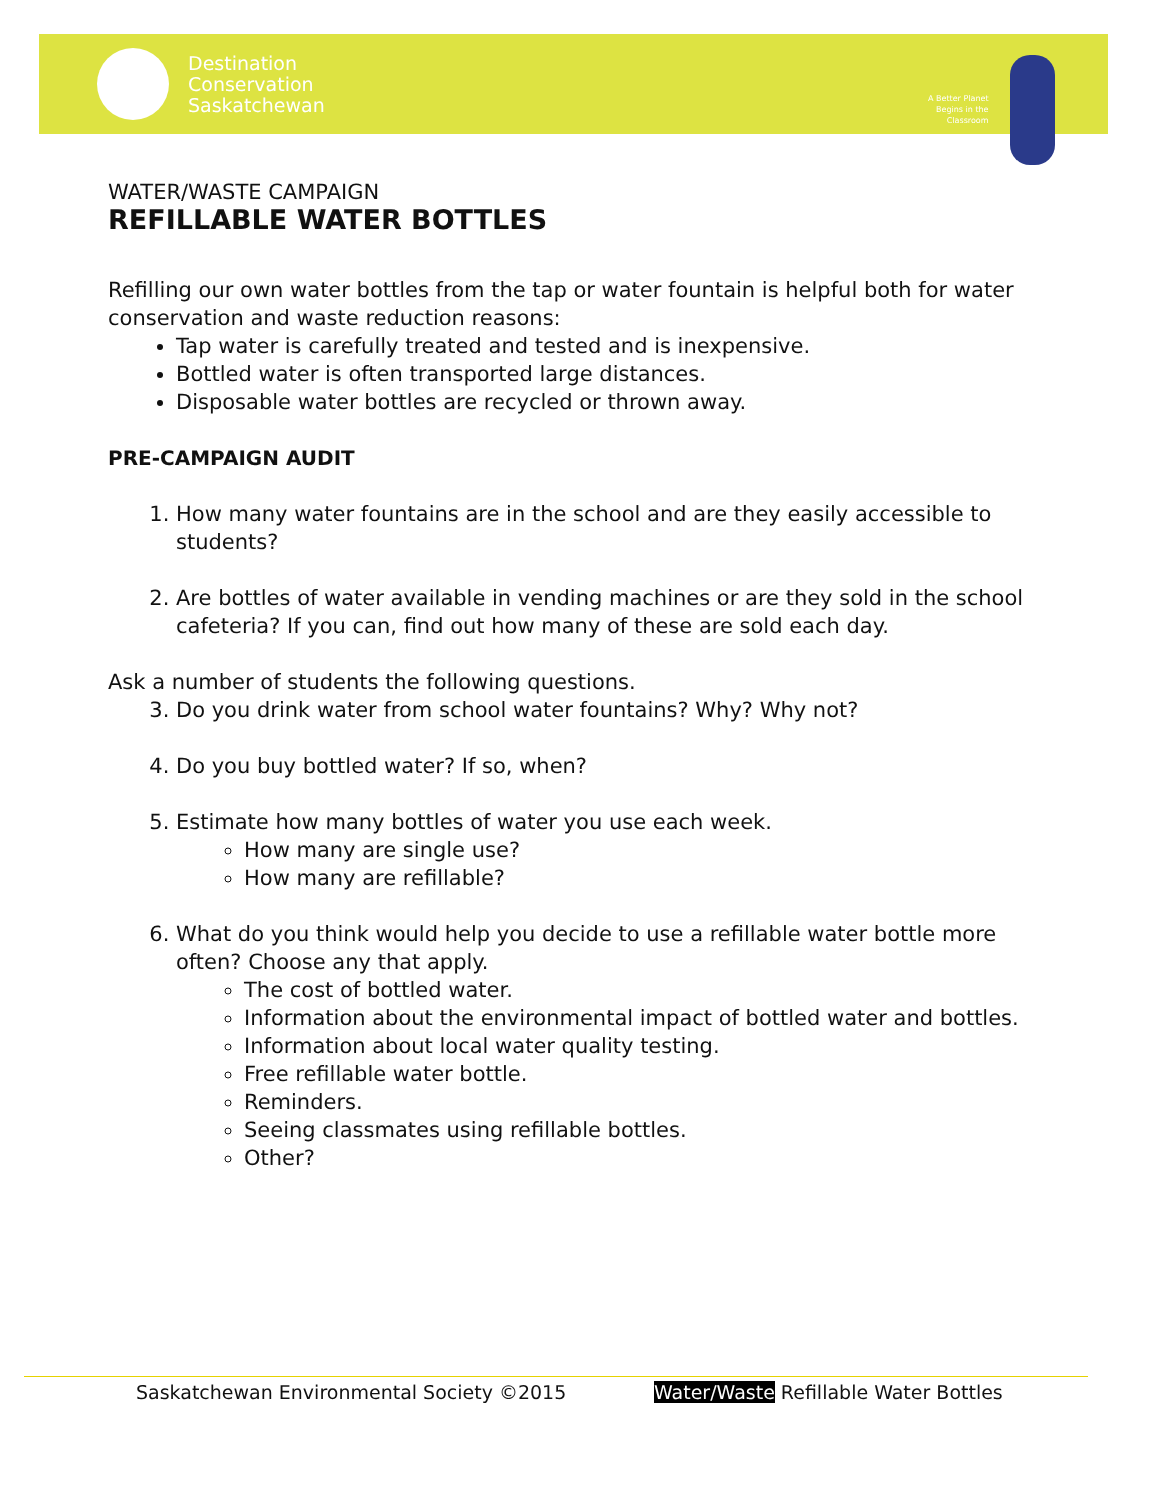Destination
Conservation
Saskatchewan
A Better Planet
Begins in the
Classroom
WATER/WASTE CAMPAIGN
REFILLABLE WATER BOTTLES
Refilling our own water bottles from the tap or water fountain is helpful both for water conservation and waste reduction reasons:
Tap water is carefully treated and tested and is inexpensive.
Bottled water is often transported large distances.
Disposable water bottles are recycled or thrown away.
PRE-CAMPAIGN AUDIT
1. How many water fountains are in the school and are they easily accessible to students?
2. Are bottles of water available in vending machines or are they sold in the school cafeteria? If you can, find out how many of these are sold each day.
Ask a number of students the following questions.
3. Do you drink water from school water fountains? Why? Why not?
4. Do you buy bottled water? If so, when?
5. Estimate how many bottles of water you use each week.
How many are single use?
How many are refillable?
6. What do you think would help you decide to use a refillable water bottle more often? Choose any that apply.
The cost of bottled water.
Information about the environmental impact of bottled water and bottles.
Information about local water quality testing.
Free refillable water bottle.
Reminders.
Seeing classmates using refillable bottles.
Other?
Saskatchewan Environmental Society ©2015 Water/Waste Refillable Water Bottles